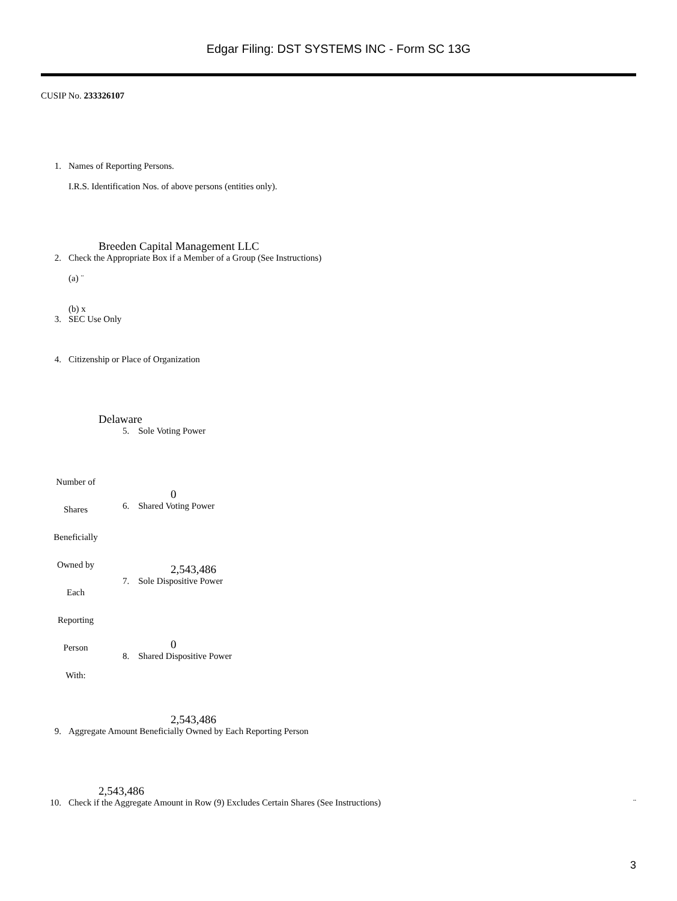Edgar Filing: DST SYSTEMS INC - Form SC 13G
CUSIP No. 233326107
1. Names of Reporting Persons.
I.R.S. Identification Nos. of above persons (entities only).
Breeden Capital Management LLC
2. Check the Appropriate Box if a Member of a Group (See Instructions)
(a) ¨
(b) x
3. SEC Use Only
4. Citizenship or Place of Organization
Delaware
| Number of Shares Beneficially Owned by Each Reporting Person With: | 5. Sole Voting Power 0 |
| | 6. Shared Voting Power 2,543,486 |
| | 7. Sole Dispositive Power 0 |
| | 8. Shared Dispositive Power 2,543,486 |
9. Aggregate Amount Beneficially Owned by Each Reporting Person
2,543,486
10. Check if the Aggregate Amount in Row (9) Excludes Certain Shares (See Instructions) ¨
3